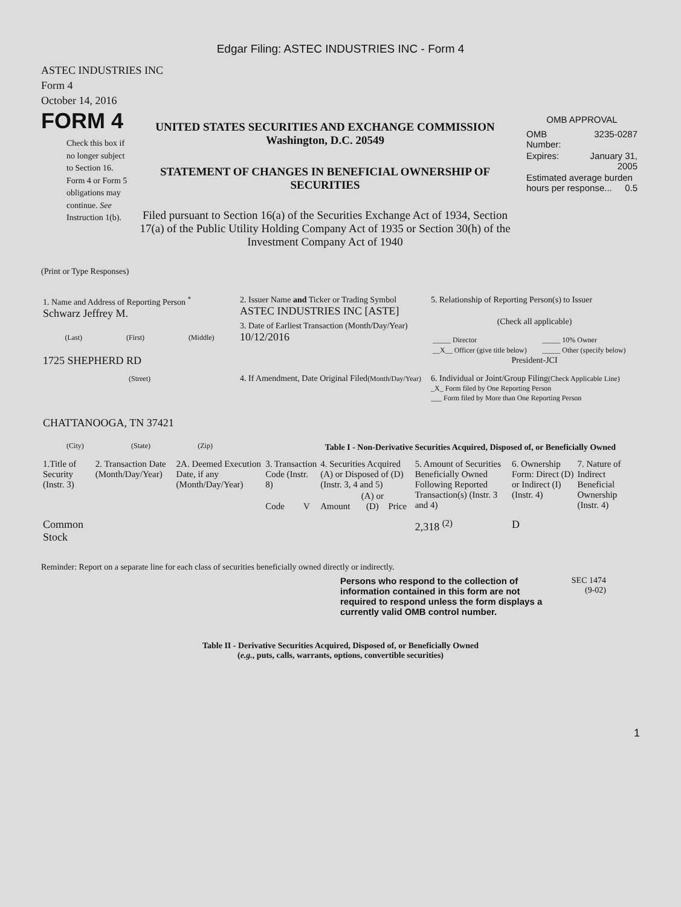Edgar Filing: ASTEC INDUSTRIES INC - Form 4
ASTEC INDUSTRIES INC
Form 4
October 14, 2016
FORM 4
Check this box if no longer subject to Section 16. Form 4 or Form 5 obligations may continue. See Instruction 1(b).
UNITED STATES SECURITIES AND EXCHANGE COMMISSION
Washington, D.C. 20549
STATEMENT OF CHANGES IN BENEFICIAL OWNERSHIP OF SECURITIES
Filed pursuant to Section 16(a) of the Securities Exchange Act of 1934, Section 17(a) of the Public Utility Holding Company Act of 1935 or Section 30(h) of the Investment Company Act of 1940
OMB APPROVAL
| OMB Number: | 3235-0287 |
| Expires: | January 31, 2005 |
| Estimated average burden hours per response... 0.5 | |
(Print or Type Responses)
| 1. Name and Address of Reporting Person <sup>*</sup> Schwarz Jeffrey M. | 2. Issuer Name and Ticker or Trading Symbol ASTEC INDUSTRIES INC [ASTE] | 5. Relationship of Reporting Person(s) to Issuer (Check all applicable) / _____ Director / _____ 10% Owner / / __X__ Officer (give title below) / _____ Other (specify below) / President-JCI |
| (Last) (First) (Middle) 1725 SHEPHERD RD | 3. Date of Earliest Transaction (Month/Day/Year) 10/12/2016 | |
| (Street) CHATTANOOGA, TN 37421 (City) (State) (Zip) | 4. If Amendment, Date Original Filed (Month/Day/Year) | 6. Individual or Joint/Group Filing (Check Applicable Line) _X_ Form filed by One Reporting Person ___ Form filed by More than One Reporting Person |
Table I - Non-Derivative Securities Acquired, Disposed of, or Beneficially Owned
| 1.Title of Security (Instr. 3) | 2. Transaction Date (Month/Day/Year) | 2A. Deemed Execution Date, if any (Month/Day/Year) | 3. Transaction Code (Instr. 8) | | 4. Securities Acquired (A) or Disposed of (D) (Instr. 3, 4 and 5) | | | 5. Amount of Securities Beneficially Owned Following Reported Transaction(s) (Instr. 3 and 4) | 6. Ownership Form: Direct (D) or Indirect (I) (Instr. 4) | 7. Nature of Indirect Beneficial Ownership (Instr. 4) |
| | | | Code | V | Amount | (A) or (D) | Price | | | |
| Common Stock | | | | | | | | 2,318 <sup>(2)</sup> | D | |
Reminder: Report on a separate line for each class of securities beneficially owned directly or indirectly.
Persons who respond to the collection of information contained in this form are not required to respond unless the form displays a currently valid OMB control number.
SEC 1474
(9-02)
Table II - Derivative Securities Acquired, Disposed of, or Beneficially Owned
(e.g., puts, calls, warrants, options, convertible securities)
1